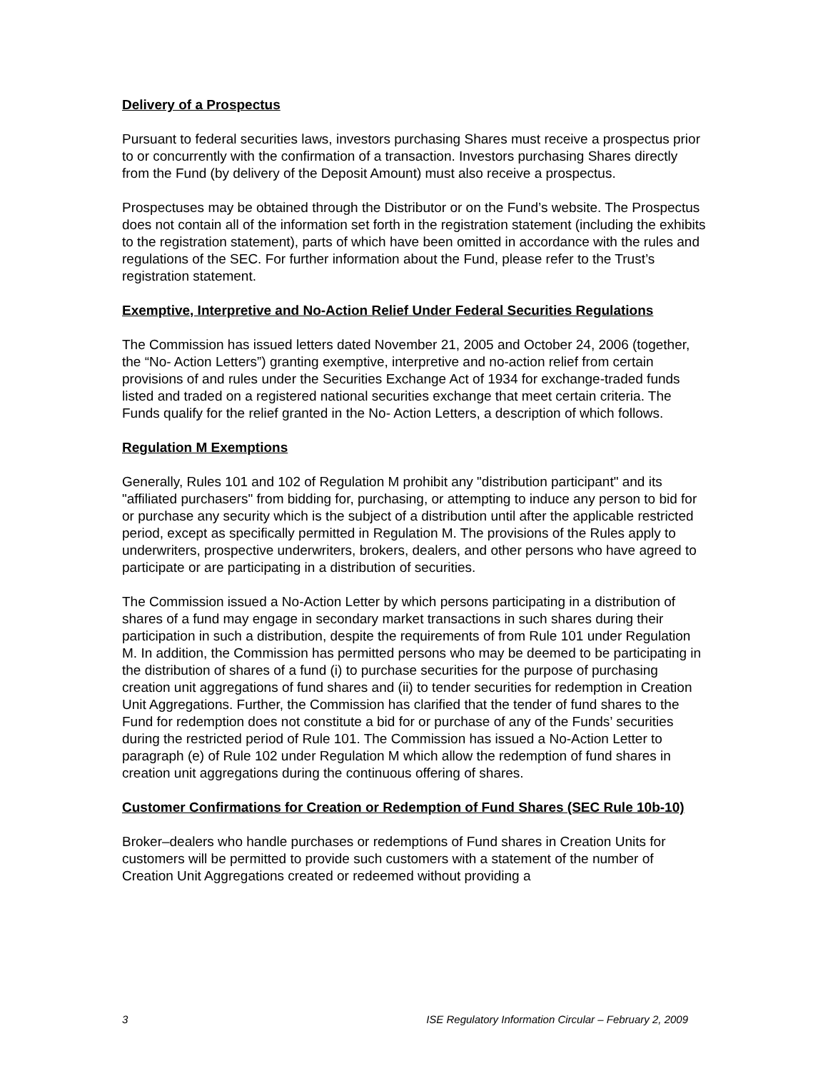Delivery of a Prospectus
Pursuant to federal securities laws, investors purchasing Shares must receive a prospectus prior to or concurrently with the confirmation of a transaction. Investors purchasing Shares directly from the Fund (by delivery of the Deposit Amount) must also receive a prospectus.
Prospectuses may be obtained through the Distributor or on the Fund’s website. The Prospectus does not contain all of the information set forth in the registration statement (including the exhibits to the registration statement), parts of which have been omitted in accordance with the rules and regulations of the SEC. For further information about the Fund, please refer to the Trust’s registration statement.
Exemptive, Interpretive and No-Action Relief Under Federal Securities Regulations
The Commission has issued letters dated November 21, 2005 and October 24, 2006 (together, the “No- Action Letters”) granting exemptive, interpretive and no-action relief from certain provisions of and rules under the Securities Exchange Act of 1934 for exchange-traded funds listed and traded on a registered national securities exchange that meet certain criteria. The Funds qualify for the relief granted in the No- Action Letters, a description of which follows.
Regulation M Exemptions
Generally, Rules 101 and 102 of Regulation M prohibit any "distribution participant" and its "affiliated purchasers" from bidding for, purchasing, or attempting to induce any person to bid for or purchase any security which is the subject of a distribution until after the applicable restricted period, except as specifically permitted in Regulation M. The provisions of the Rules apply to underwriters, prospective underwriters, brokers, dealers, and other persons who have agreed to participate or are participating in a distribution of securities.
The Commission issued a No-Action Letter by which persons participating in a distribution of shares of a fund may engage in secondary market transactions in such shares during their participation in such a distribution, despite the requirements of from Rule 101 under Regulation M. In addition, the Commission has permitted persons who may be deemed to be participating in the distribution of shares of a fund (i) to purchase securities for the purpose of purchasing creation unit aggregations of fund shares and (ii) to tender securities for redemption in Creation Unit Aggregations. Further, the Commission has clarified that the tender of fund shares to the Fund for redemption does not constitute a bid for or purchase of any of the Funds’ securities during the restricted period of Rule 101. The Commission has issued a No-Action Letter to paragraph (e) of Rule 102 under Regulation M which allow the redemption of fund shares in creation unit aggregations during the continuous offering of shares.
Customer Confirmations for Creation or Redemption of Fund Shares (SEC Rule 10b-10)
Broker–dealers who handle purchases or redemptions of Fund shares in Creation Units for customers will be permitted to provide such customers with a statement of the number of Creation Unit Aggregations created or redeemed without providing a
3 ISE Regulatory Information Circular – February 2, 2009